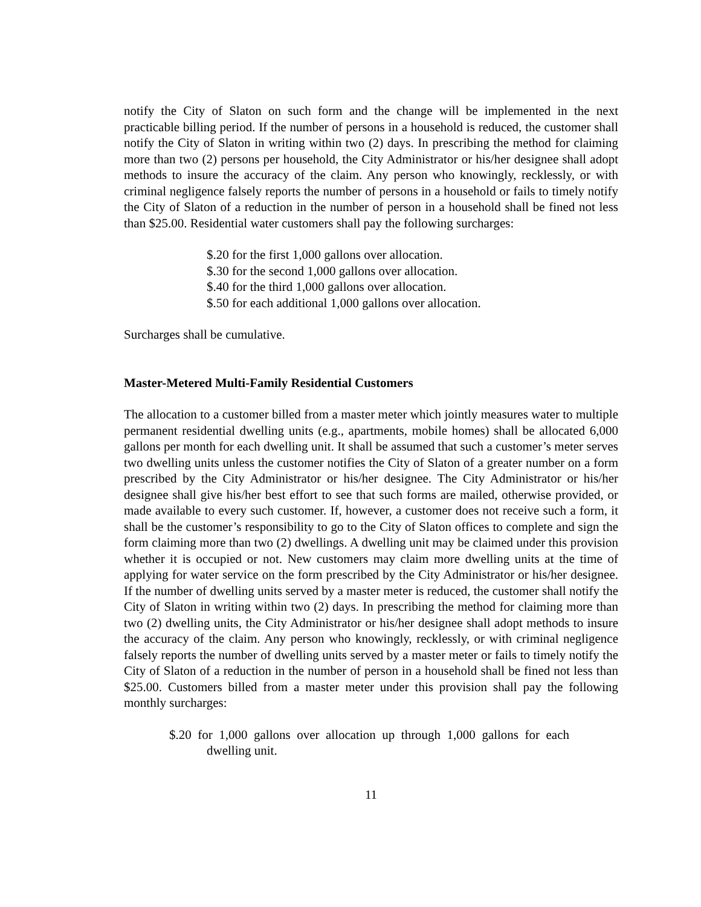notify the City of Slaton on such form and the change will be implemented in the next practicable billing period. If the number of persons in a household is reduced, the customer shall notify the City of Slaton in writing within two (2) days. In prescribing the method for claiming more than two (2) persons per household, the City Administrator or his/her designee shall adopt methods to insure the accuracy of the claim. Any person who knowingly, recklessly, or with criminal negligence falsely reports the number of persons in a household or fails to timely notify the City of Slaton of a reduction in the number of person in a household shall be fined not less than $25.00. Residential water customers shall pay the following surcharges:
$.20 for the first 1,000 gallons over allocation.
$.30 for the second 1,000 gallons over allocation.
$.40 for the third 1,000 gallons over allocation.
$.50 for each additional 1,000 gallons over allocation.
Surcharges shall be cumulative.
Master-Metered Multi-Family Residential Customers
The allocation to a customer billed from a master meter which jointly measures water to multiple permanent residential dwelling units (e.g., apartments, mobile homes) shall be allocated 6,000 gallons per month for each dwelling unit. It shall be assumed that such a customer’s meter serves two dwelling units unless the customer notifies the City of Slaton of a greater number on a form prescribed by the City Administrator or his/her designee. The City Administrator or his/her designee shall give his/her best effort to see that such forms are mailed, otherwise provided, or made available to every such customer. If, however, a customer does not receive such a form, it shall be the customer’s responsibility to go to the City of Slaton offices to complete and sign the form claiming more than two (2) dwellings. A dwelling unit may be claimed under this provision whether it is occupied or not. New customers may claim more dwelling units at the time of applying for water service on the form prescribed by the City Administrator or his/her designee. If the number of dwelling units served by a master meter is reduced, the customer shall notify the City of Slaton in writing within two (2) days. In prescribing the method for claiming more than two (2) dwelling units, the City Administrator or his/her designee shall adopt methods to insure the accuracy of the claim. Any person who knowingly, recklessly, or with criminal negligence falsely reports the number of dwelling units served by a master meter or fails to timely notify the City of Slaton of a reduction in the number of person in a household shall be fined not less than $25.00. Customers billed from a master meter under this provision shall pay the following monthly surcharges:
$.20 for 1,000 gallons over allocation up through 1,000 gallons for each dwelling unit.
11